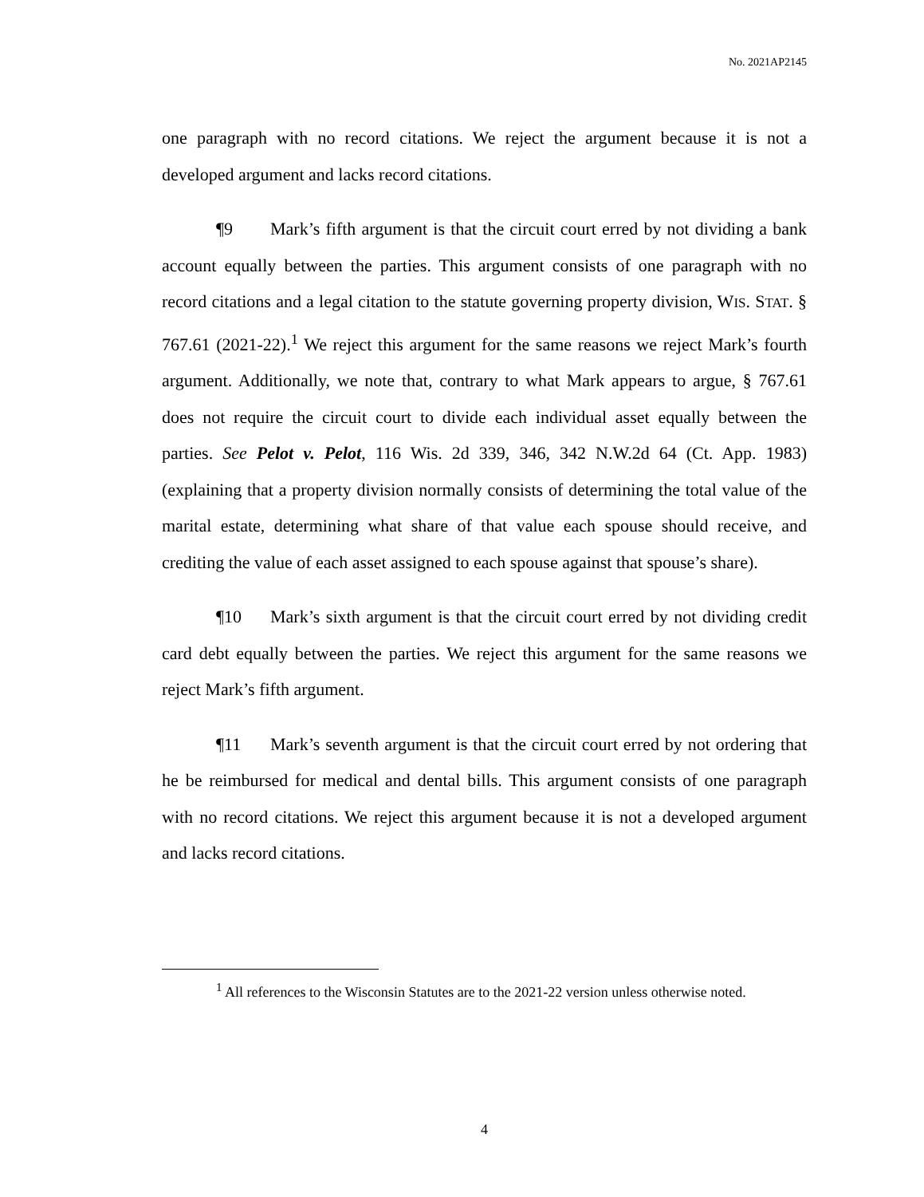No. 2021AP2145
one paragraph with no record citations. We reject the argument because it is not a developed argument and lacks record citations.
¶9 Mark’s fifth argument is that the circuit court erred by not dividing a bank account equally between the parties. This argument consists of one paragraph with no record citations and a legal citation to the statute governing property division, WIS. STAT. § 767.61 (2021-22).<sup>1</sup> We reject this argument for the same reasons we reject Mark’s fourth argument. Additionally, we note that, contrary to what Mark appears to argue, § 767.61 does not require the circuit court to divide each individual asset equally between the parties. See Pelot v. Pelot, 116 Wis. 2d 339, 346, 342 N.W.2d 64 (Ct. App. 1983) (explaining that a property division normally consists of determining the total value of the marital estate, determining what share of that value each spouse should receive, and crediting the value of each asset assigned to each spouse against that spouse’s share).
¶10 Mark’s sixth argument is that the circuit court erred by not dividing credit card debt equally between the parties. We reject this argument for the same reasons we reject Mark’s fifth argument.
¶11 Mark’s seventh argument is that the circuit court erred by not ordering that he be reimbursed for medical and dental bills. This argument consists of one paragraph with no record citations. We reject this argument because it is not a developed argument and lacks record citations.
<sup>1</sup> All references to the Wisconsin Statutes are to the 2021-22 version unless otherwise noted.
4